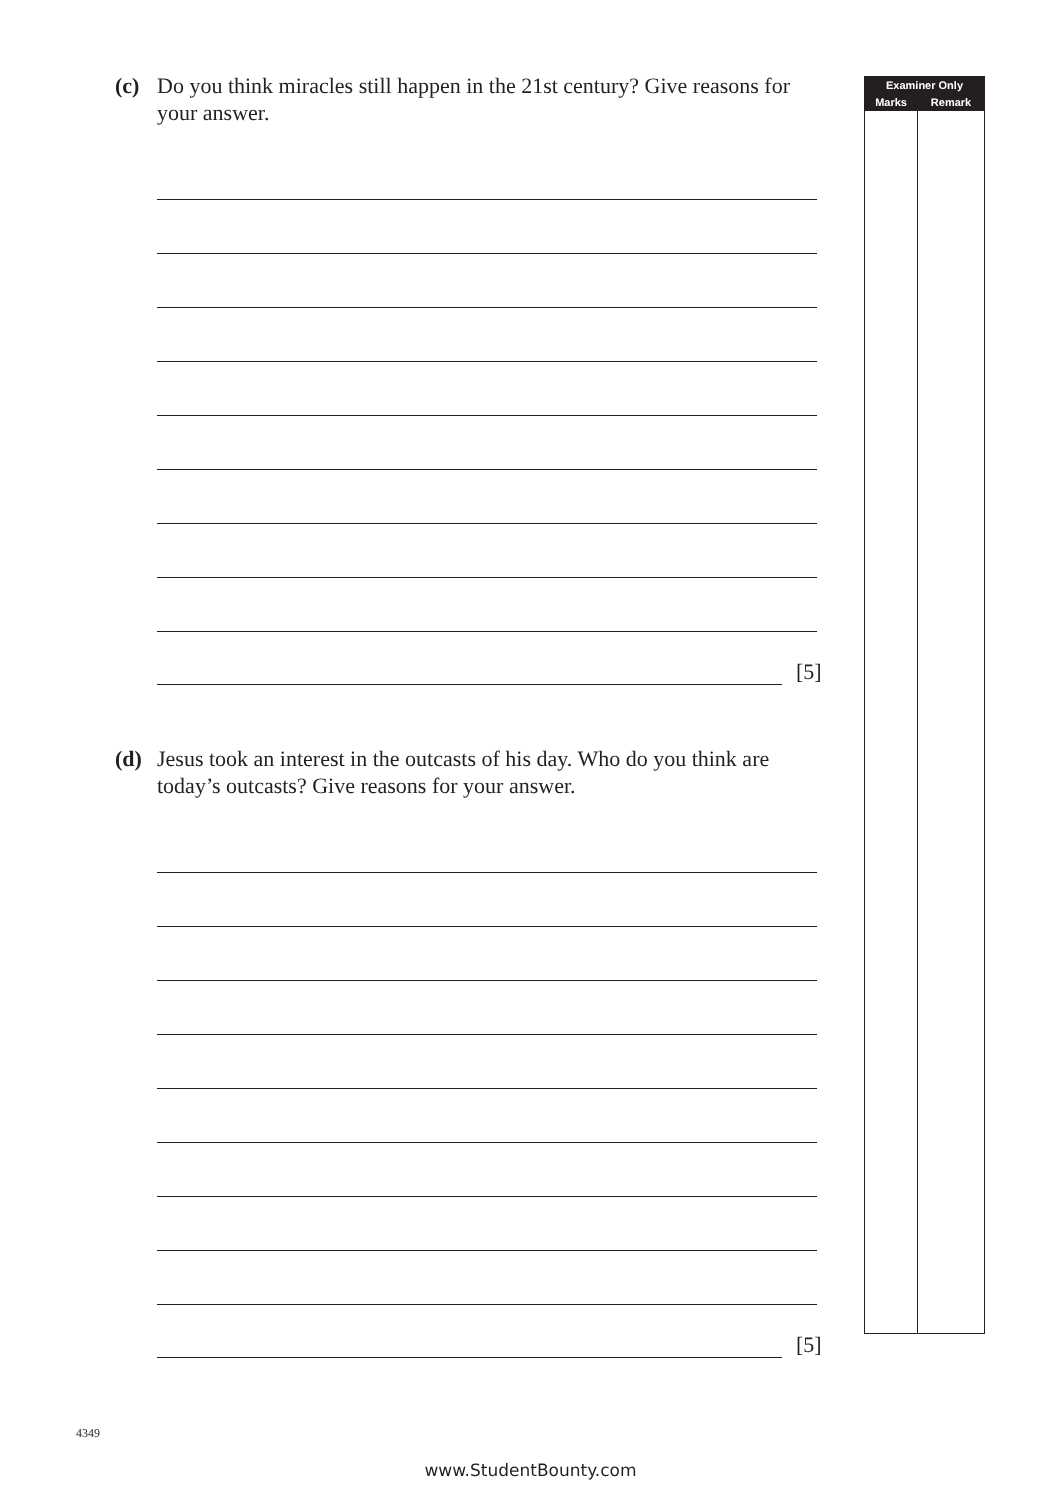(c) Do you think miracles still happen in the 21st century? Give reasons for your answer.
[5]
(d) Jesus took an interest in the outcasts of his day. Who do you think are today’s outcasts? Give reasons for your answer.
[5]
| Examiner Only | |
| --- | --- |
| Marks | Remark |
4349
www.StudentBounty.com